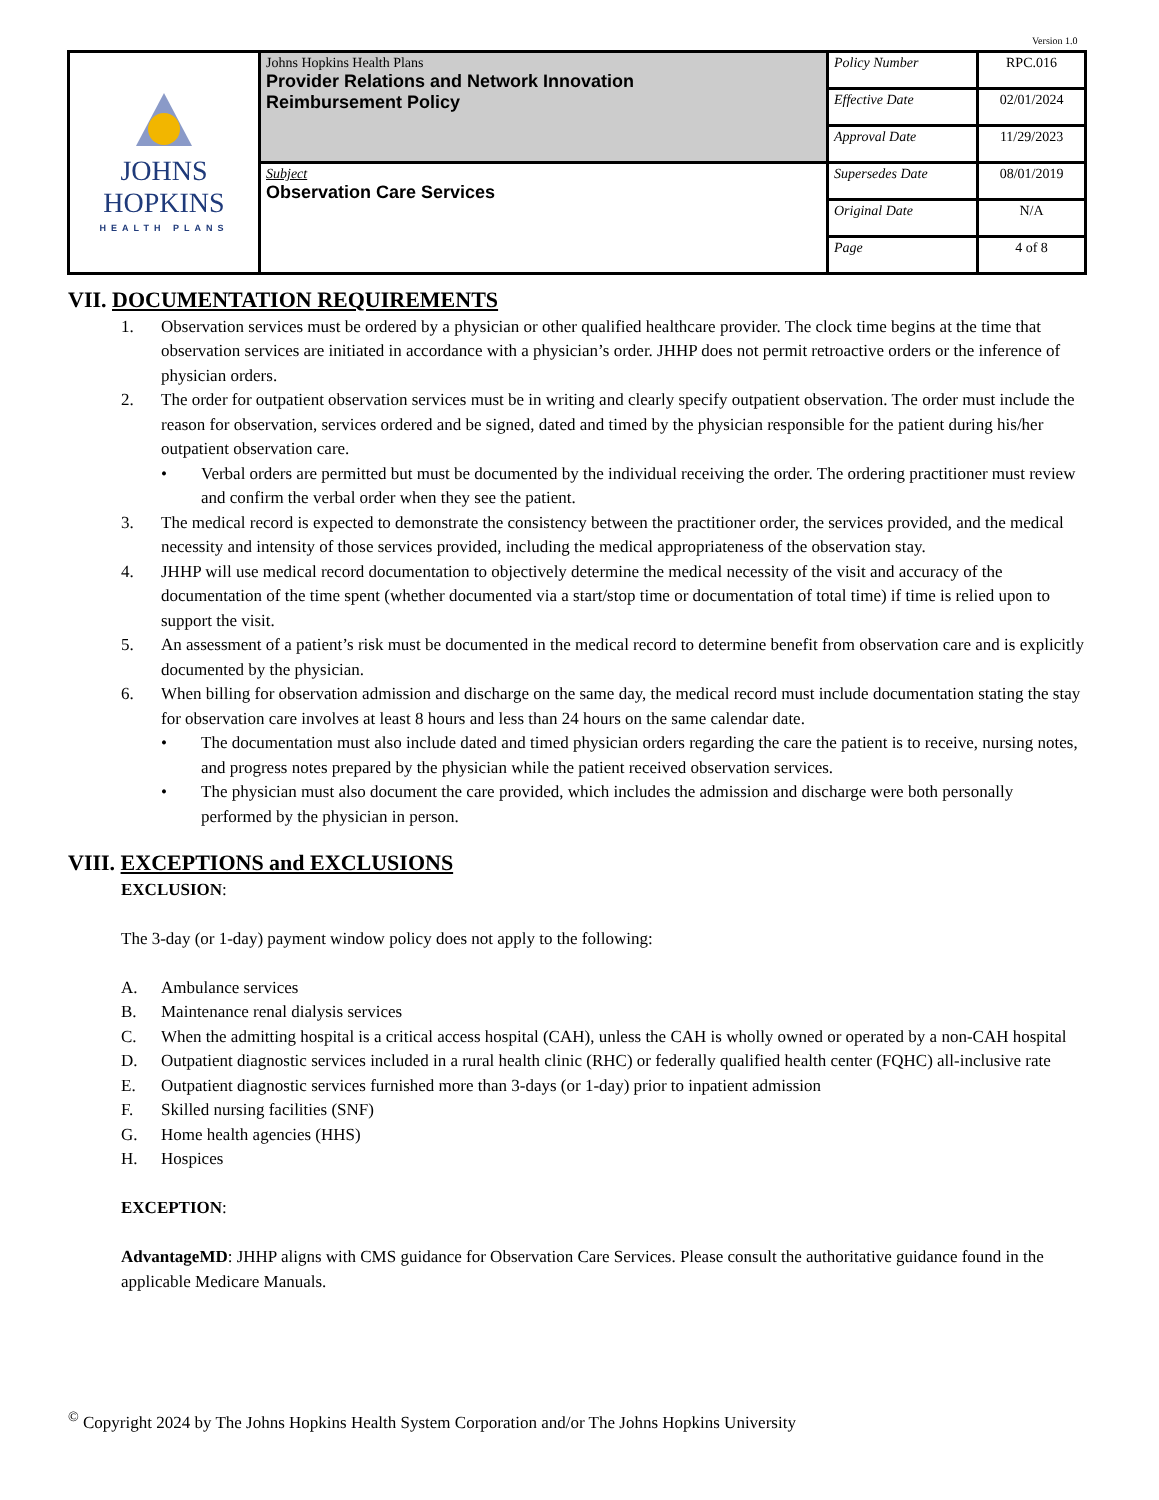Version 1.0
| JOHNS HOPKINS HEALTH PLANS | Johns Hopkins Health Plans Provider Relations and Network Innovation Reimbursement Policy | Policy Number | RPC.016 |
| | | Effective Date | 02/01/2024 |
| | | Approval Date | 11/29/2023 |
| | Subject Observation Care Services | Supersedes Date | 08/01/2019 |
| | | Original Date | N/A |
| | | Page | 4 of 8 |
VII. DOCUMENTATION REQUIREMENTS
1. Observation services must be ordered by a physician or other qualified healthcare provider. The clock time begins at the time that observation services are initiated in accordance with a physician’s order. JHHP does not permit retroactive orders or the inference of physician orders.
2. The order for outpatient observation services must be in writing and clearly specify outpatient observation. The order must include the reason for observation, services ordered and be signed, dated and timed by the physician responsible for the patient during his/her outpatient observation care.
• Verbal orders are permitted but must be documented by the individual receiving the order. The ordering practitioner must review and confirm the verbal order when they see the patient.
3. The medical record is expected to demonstrate the consistency between the practitioner order, the services provided, and the medical necessity and intensity of those services provided, including the medical appropriateness of the observation stay.
4. JHHP will use medical record documentation to objectively determine the medical necessity of the visit and accuracy of the documentation of the time spent (whether documented via a start/stop time or documentation of total time) if time is relied upon to support the visit.
5. An assessment of a patient’s risk must be documented in the medical record to determine benefit from observation care and is explicitly documented by the physician.
6. When billing for observation admission and discharge on the same day, the medical record must include documentation stating the stay for observation care involves at least 8 hours and less than 24 hours on the same calendar date.
• The documentation must also include dated and timed physician orders regarding the care the patient is to receive, nursing notes, and progress notes prepared by the physician while the patient received observation services.
• The physician must also document the care provided, which includes the admission and discharge were both personally performed by the physician in person.
VIII. EXCEPTIONS and EXCLUSIONS
EXCLUSION:
The 3-day (or 1-day) payment window policy does not apply to the following:
A. Ambulance services
B. Maintenance renal dialysis services
C. When the admitting hospital is a critical access hospital (CAH), unless the CAH is wholly owned or operated by a non-CAH hospital
D. Outpatient diagnostic services included in a rural health clinic (RHC) or federally qualified health center (FQHC) all-inclusive rate
E. Outpatient diagnostic services furnished more than 3-days (or 1-day) prior to inpatient admission
F. Skilled nursing facilities (SNF)
G. Home health agencies (HHS)
H. Hospices
EXCEPTION:
AdvantageMD: JHHP aligns with CMS guidance for Observation Care Services. Please consult the authoritative guidance found in the applicable Medicare Manuals.
<sup>©</sup> Copyright 2024 by The Johns Hopkins Health System Corporation and/or The Johns Hopkins University